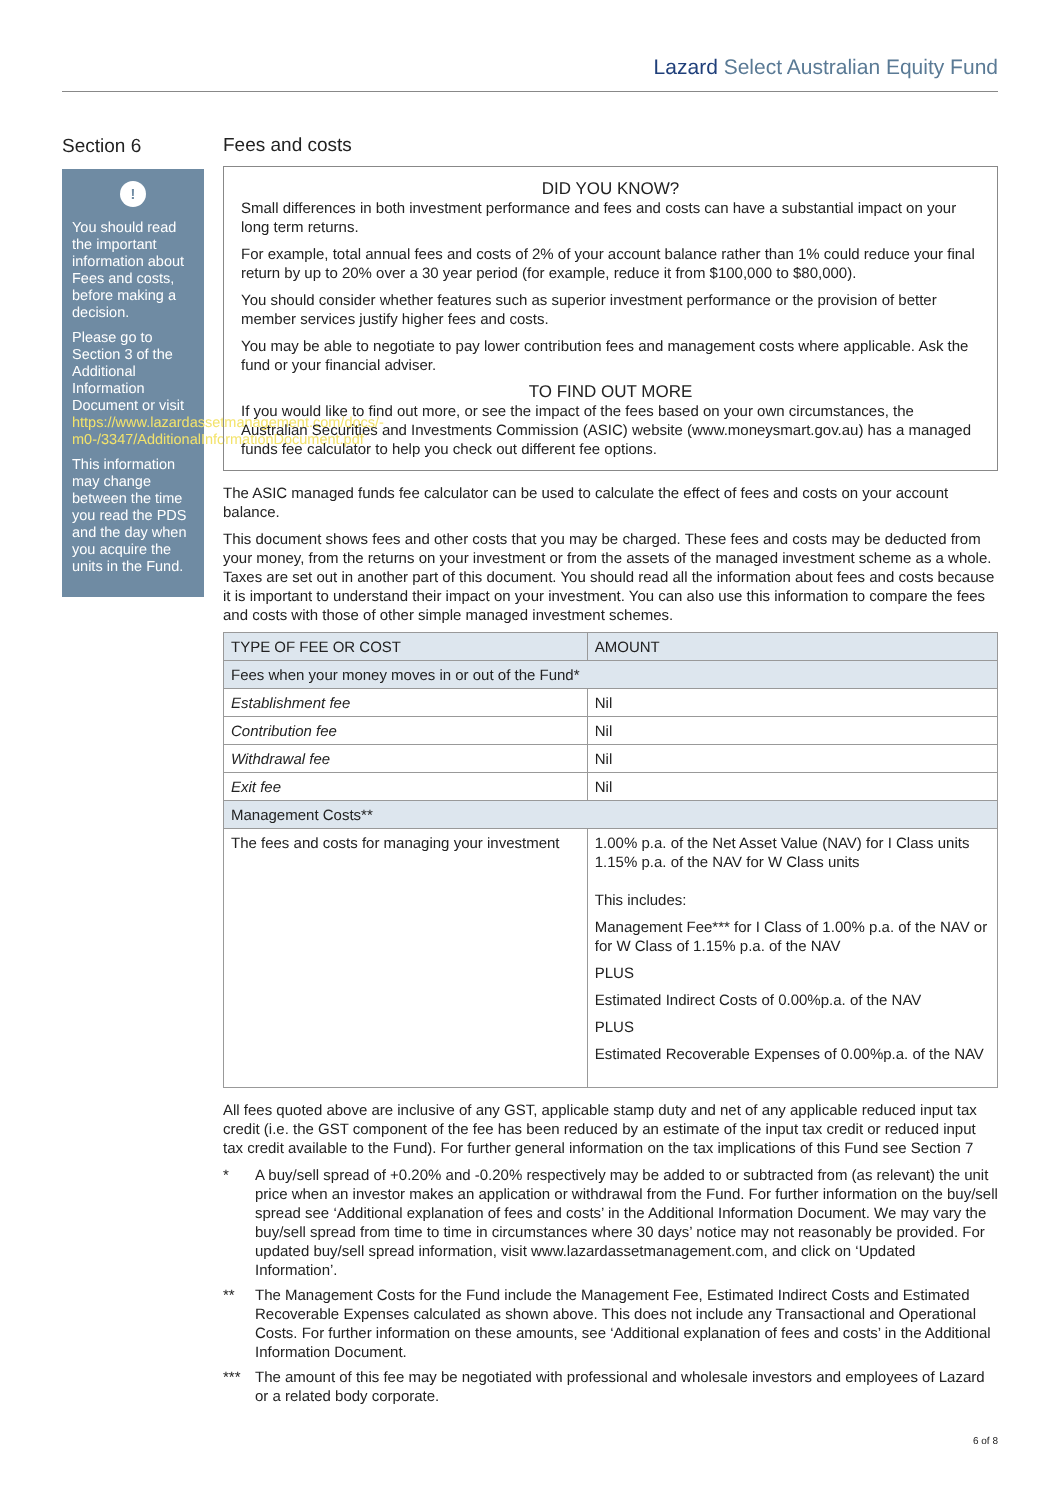Lazard Select Australian Equity Fund
Section 6
!
You should read the important information about Fees and costs, before making a decision.
Please go to Section 3 of the Additional Information Document or visit https://www.lazardassetmanagement.com/docs/-m0-/3347/AdditionalInformationDocument.pdf
This information may change between the time you read the PDS and the day when you acquire the units in the Fund.
Fees and costs
DID YOU KNOW?
Small differences in both investment performance and fees and costs can have a substantial impact on your long term returns.
For example, total annual fees and costs of 2% of your account balance rather than 1% could reduce your final return by up to 20% over a 30 year period (for example, reduce it from $100,000 to $80,000).
You should consider whether features such as superior investment performance or the provision of better member services justify higher fees and costs.
You may be able to negotiate to pay lower contribution fees and management costs where applicable. Ask the fund or your financial adviser.
TO FIND OUT MORE
If you would like to find out more, or see the impact of the fees based on your own circumstances, the Australian Securities and Investments Commission (ASIC) website (www.moneysmart.gov.au) has a managed funds fee calculator to help you check out different fee options.
The ASIC managed funds fee calculator can be used to calculate the effect of fees and costs on your account balance.
This document shows fees and other costs that you may be charged. These fees and costs may be deducted from your money, from the returns on your investment or from the assets of the managed investment scheme as a whole. Taxes are set out in another part of this document. You should read all the information about fees and costs because it is important to understand their impact on your investment. You can also use this information to compare the fees and costs with those of other simple managed investment schemes.
| TYPE OF FEE OR COST | AMOUNT |
| --- | --- |
| Fees when your money moves in or out of the Fund* | |
| Establishment fee | Nil |
| Contribution fee | Nil |
| Withdrawal fee | Nil |
| Exit fee | Nil |
| Management Costs** | |
| The fees and costs for managing your investment | 1.00% p.a. of the Net Asset Value (NAV) for I Class units 1.15% p.a. of the NAV for W Class units This includes: Management Fee*** for I Class of 1.00% p.a. of the NAV or for W Class of 1.15% p.a. of the NAV PLUS Estimated Indirect Costs of 0.00%p.a. of the NAV PLUS Estimated Recoverable Expenses of 0.00%p.a. of the NAV |
All fees quoted above are inclusive of any GST, applicable stamp duty and net of any applicable reduced input tax credit (i.e. the GST component of the fee has been reduced by an estimate of the input tax credit or reduced input tax credit available to the Fund). For further general information on the tax implications of this Fund see Section 7
* A buy/sell spread of +0.20% and -0.20% respectively may be added to or subtracted from (as relevant) the unit price when an investor makes an application or withdrawal from the Fund. For further information on the buy/sell spread see ‘Additional explanation of fees and costs’ in the Additional Information Document. We may vary the buy/sell spread from time to time in circumstances where 30 days’ notice may not reasonably be provided. For updated buy/sell spread information, visit www.lazardassetmanagement.com, and click on ‘Updated Information’.
** The Management Costs for the Fund include the Management Fee, Estimated Indirect Costs and Estimated Recoverable Expenses calculated as shown above. This does not include any Transactional and Operational Costs. For further information on these amounts, see ‘Additional explanation of fees and costs’ in the Additional Information Document.
*** The amount of this fee may be negotiated with professional and wholesale investors and employees of Lazard or a related body corporate.
6 of 8